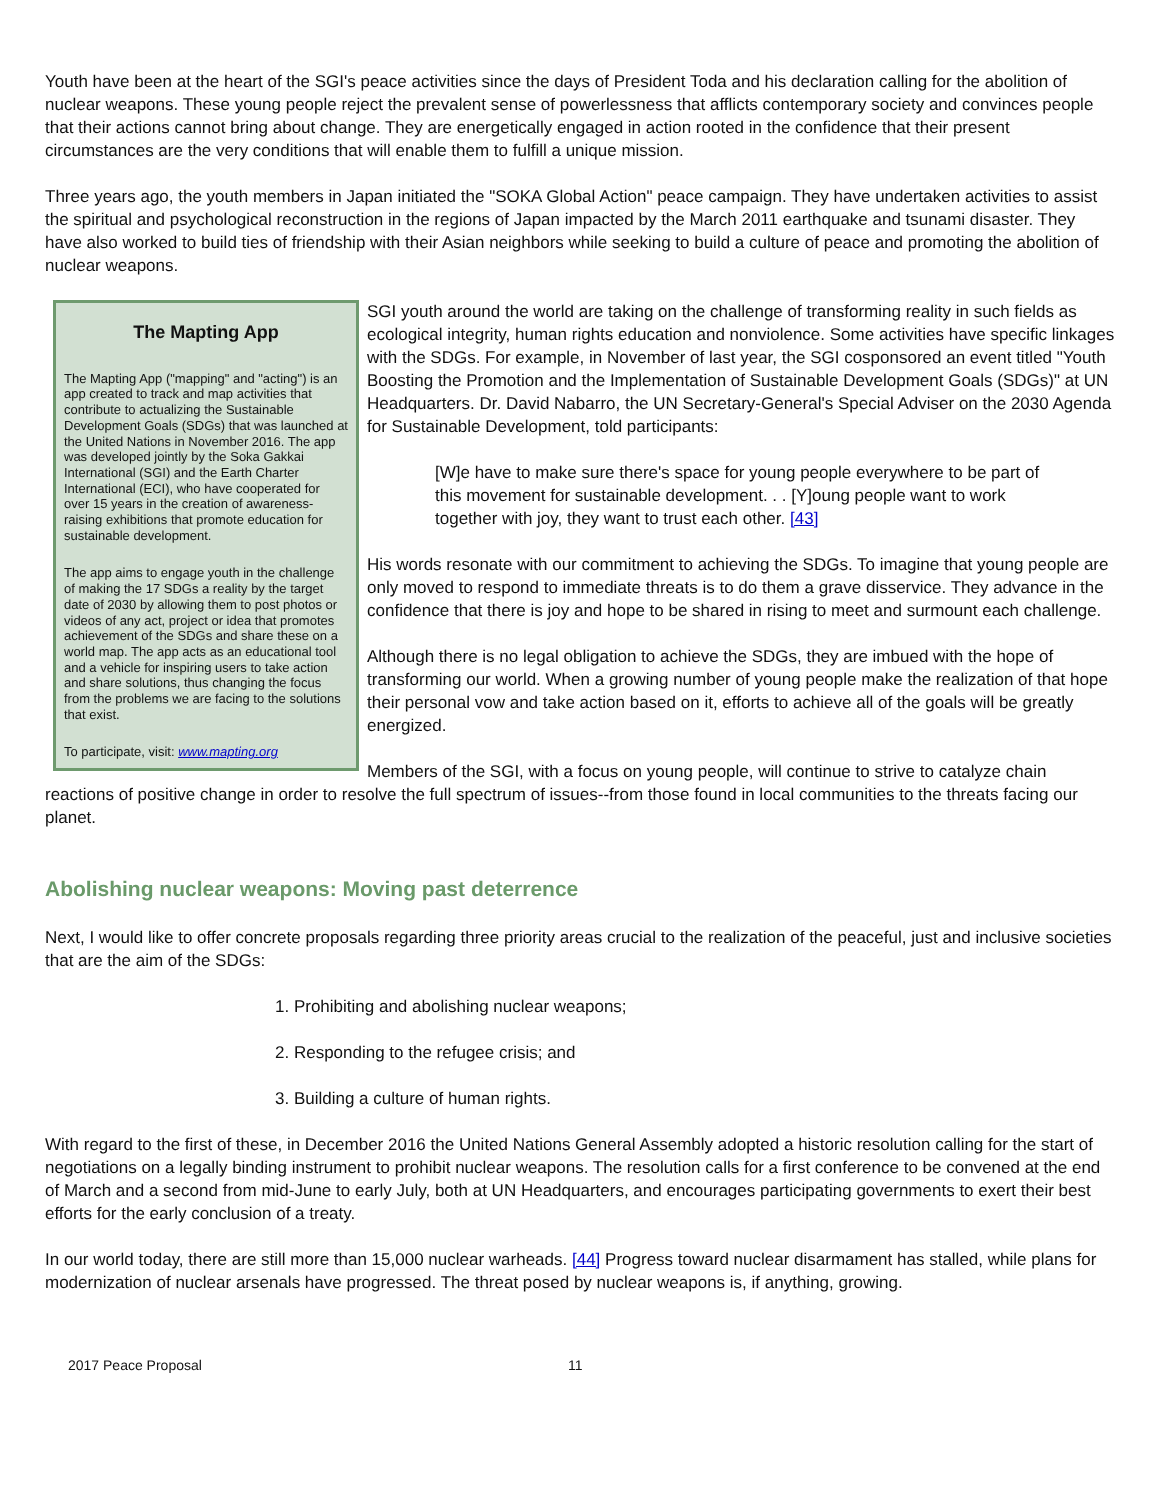Youth have been at the heart of the SGI's peace activities since the days of President Toda and his declaration calling for the abolition of nuclear weapons. These young people reject the prevalent sense of powerlessness that afflicts contemporary society and convinces people that their actions cannot bring about change. They are energetically engaged in action rooted in the confidence that their present circumstances are the very conditions that will enable them to fulfill a unique mission.
Three years ago, the youth members in Japan initiated the "SOKA Global Action" peace campaign. They have undertaken activities to assist the spiritual and psychological reconstruction in the regions of Japan impacted by the March 2011 earthquake and tsunami disaster. They have also worked to build ties of friendship with their Asian neighbors while seeking to build a culture of peace and promoting the abolition of nuclear weapons.
The Mapting App
The Mapting App ("mapping" and "acting") is an app created to track and map activities that contribute to actualizing the Sustainable Development Goals (SDGs) that was launched at the United Nations in November 2016. The app was developed jointly by the Soka Gakkai International (SGI) and the Earth Charter International (ECI), who have cooperated for over 15 years in the creation of awareness-raising exhibitions that promote education for sustainable development.
The app aims to engage youth in the challenge of making the 17 SDGs a reality by the target date of 2030 by allowing them to post photos or videos of any act, project or idea that promotes achievement of the SDGs and share these on a world map. The app acts as an educational tool and a vehicle for inspiring users to take action and share solutions, thus changing the focus from the problems we are facing to the solutions that exist.
To participate, visit: www.mapting.org
SGI youth around the world are taking on the challenge of transforming reality in such fields as ecological integrity, human rights education and nonviolence. Some activities have specific linkages with the SDGs. For example, in November of last year, the SGI cosponsored an event titled "Youth Boosting the Promotion and the Implementation of Sustainable Development Goals (SDGs)" at UN Headquarters. Dr. David Nabarro, the UN Secretary-General's Special Adviser on the 2030 Agenda for Sustainable Development, told participants:
[W]e have to make sure there's space for young people everywhere to be part of this movement for sustainable development. . . [Y]oung people want to work together with joy, they want to trust each other. [43]
His words resonate with our commitment to achieving the SDGs. To imagine that young people are only moved to respond to immediate threats is to do them a grave disservice. They advance in the confidence that there is joy and hope to be shared in rising to meet and surmount each challenge.
Although there is no legal obligation to achieve the SDGs, they are imbued with the hope of transforming our world. When a growing number of young people make the realization of that hope their personal vow and take action based on it, efforts to achieve all of the goals will be greatly energized.
Members of the SGI, with a focus on young people, will continue to strive to catalyze chain reactions of positive change in order to resolve the full spectrum of issues--from those found in local communities to the threats facing our planet.
Abolishing nuclear weapons: Moving past deterrence
Next, I would like to offer concrete proposals regarding three priority areas crucial to the realization of the peaceful, just and inclusive societies that are the aim of the SDGs:
1. Prohibiting and abolishing nuclear weapons;
2. Responding to the refugee crisis; and
3. Building a culture of human rights.
With regard to the first of these, in December 2016 the United Nations General Assembly adopted a historic resolution calling for the start of negotiations on a legally binding instrument to prohibit nuclear weapons. The resolution calls for a first conference to be convened at the end of March and a second from mid-June to early July, both at UN Headquarters, and encourages participating governments to exert their best efforts for the early conclusion of a treaty.
In our world today, there are still more than 15,000 nuclear warheads. [44] Progress toward nuclear disarmament has stalled, while plans for modernization of nuclear arsenals have progressed. The threat posed by nuclear weapons is, if anything, growing.
2017 Peace Proposal 11